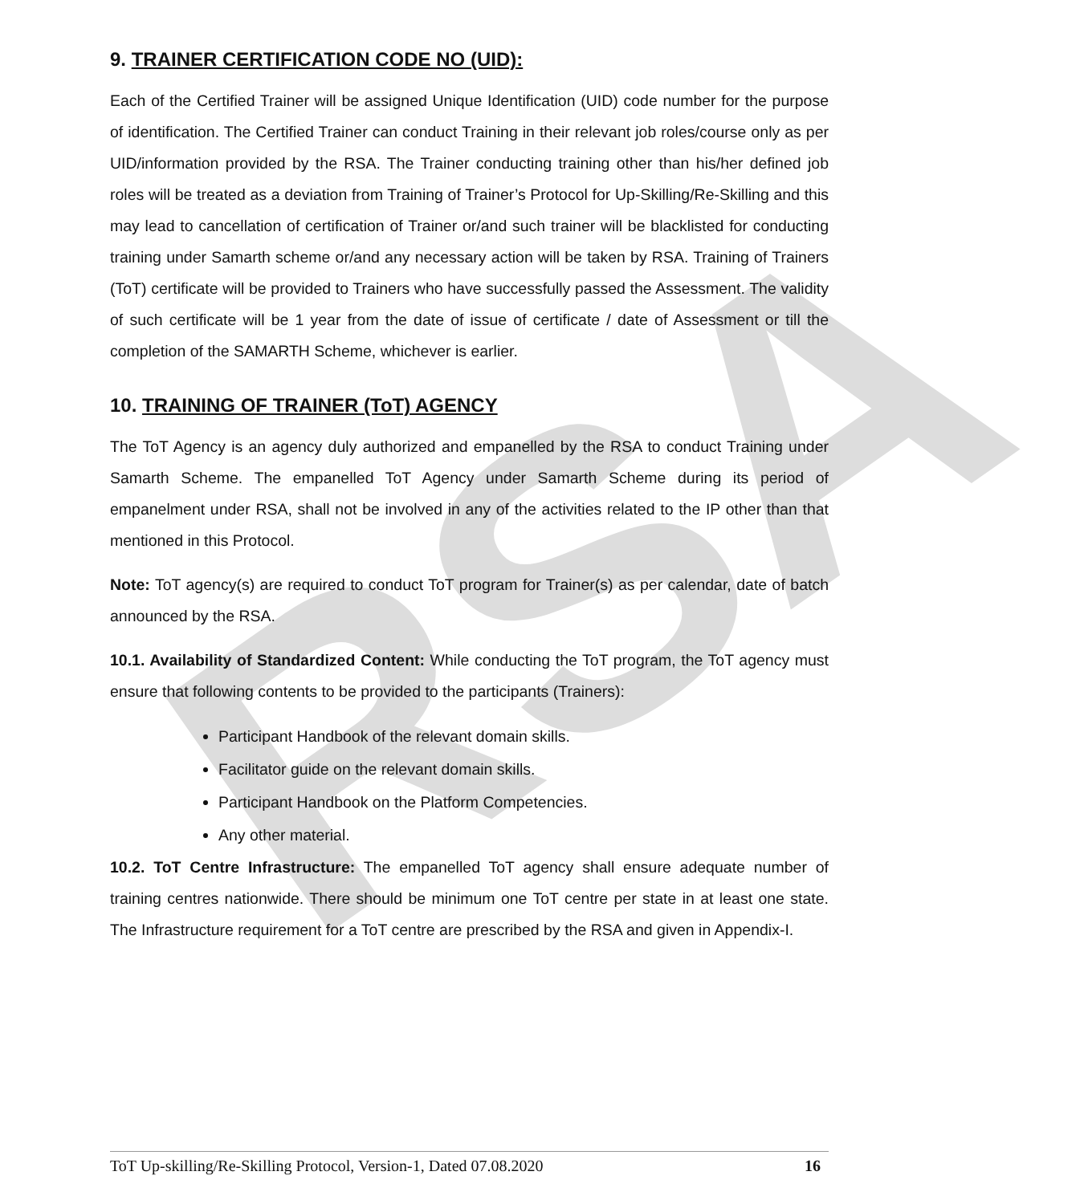RSA
9. TRAINER CERTIFICATION CODE NO (UID):
Each of the Certified Trainer will be assigned Unique Identification (UID) code number for the purpose of identification. The Certified Trainer can conduct Training in their relevant job roles/course only as per UID/information provided by the RSA. The Trainer conducting training other than his/her defined job roles will be treated as a deviation from Training of Trainer’s Protocol for Up-Skilling/Re-Skilling and this may lead to cancellation of certification of Trainer or/and such trainer will be blacklisted for conducting training under Samarth scheme or/and any necessary action will be taken by RSA. Training of Trainers (ToT) certificate will be provided to Trainers who have successfully passed the Assessment. The validity of such certificate will be 1 year from the date of issue of certificate / date of Assessment or till the completion of the SAMARTH Scheme, whichever is earlier.
10. TRAINING OF TRAINER (ToT) AGENCY
The ToT Agency is an agency duly authorized and empanelled by the RSA to conduct Training under Samarth Scheme. The empanelled ToT Agency under Samarth Scheme during its period of empanelment under RSA, shall not be involved in any of the activities related to the IP other than that mentioned in this Protocol.
Note: ToT agency(s) are required to conduct ToT program for Trainer(s) as per calendar, date of batch announced by the RSA.
10.1. Availability of Standardized Content: While conducting the ToT program, the ToT agency must ensure that following contents to be provided to the participants (Trainers):
Participant Handbook of the relevant domain skills.
Facilitator guide on the relevant domain skills.
Participant Handbook on the Platform Competencies.
Any other material.
10.2. ToT Centre Infrastructure: The empanelled ToT agency shall ensure adequate number of training centres nationwide. There should be minimum one ToT centre per state in at least one state. The Infrastructure requirement for a ToT centre are prescribed by the RSA and given in Appendix-I.
ToT Up-skilling/Re-Skilling Protocol, Version-1, Dated 07.08.2020 16